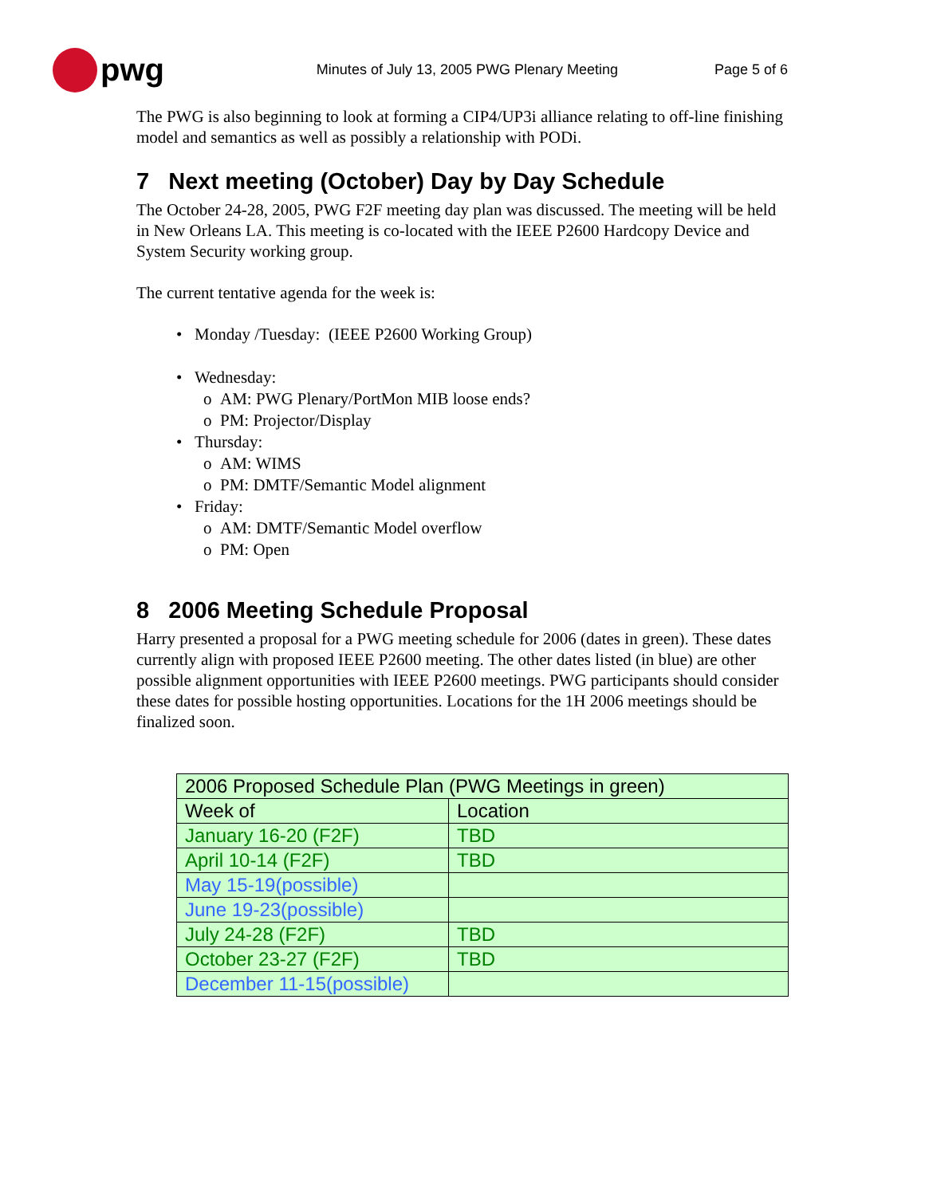pwg
Minutes of July 13, 2005 PWG Plenary Meeting
Page 5 of 6
The PWG is also beginning to look at forming a CIP4/UP3i alliance relating to off-line finishing model and semantics as well as possibly a relationship with PODi.
7 Next meeting (October) Day by Day Schedule
The October 24-28, 2005, PWG F2F meeting day plan was discussed. The meeting will be held in New Orleans LA. This meeting is co-located with the IEEE P2600 Hardcopy Device and System Security working group.
The current tentative agenda for the week is:
• Monday /Tuesday: (IEEE P2600 Working Group)
• Wednesday:
o AM: PWG Plenary/PortMon MIB loose ends?
o PM: Projector/Display
• Thursday:
o AM: WIMS
o PM: DMTF/Semantic Model alignment
• Friday:
o AM: DMTF/Semantic Model overflow
o PM: Open
8 2006 Meeting Schedule Proposal
Harry presented a proposal for a PWG meeting schedule for 2006 (dates in green). These dates currently align with proposed IEEE P2600 meeting. The other dates listed (in blue) are other possible alignment opportunities with IEEE P2600 meetings. PWG participants should consider these dates for possible hosting opportunities. Locations for the 1H 2006 meetings should be finalized soon.
| 2006 Proposed Schedule Plan (PWG Meetings in green) | |
| Week of | Location |
| January 16-20 (F2F) | TBD |
| April 10-14 (F2F) | TBD |
| May 15-19(possible) | |
| June 19-23(possible) | |
| July 24-28 (F2F) | TBD |
| October 23-27 (F2F) | TBD |
| December 11-15(possible) | |